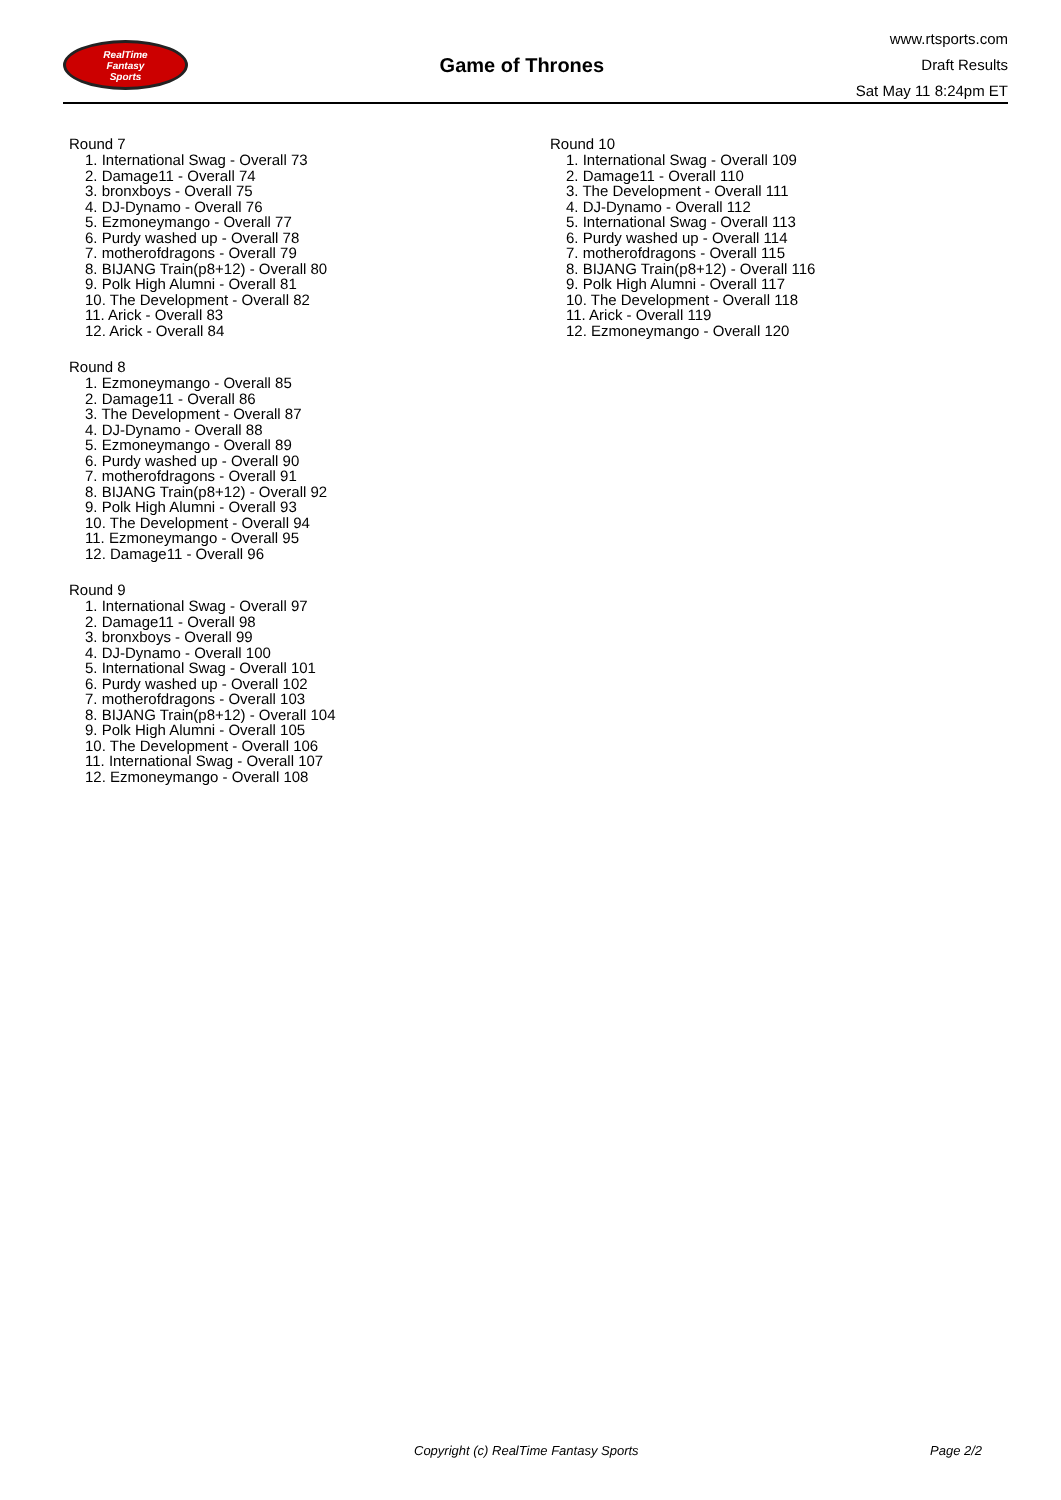RealTime
Fantasy
Sports
Game of Thrones
www.rtsports.com
Draft Results
Sat May 11 8:24pm ET
Round 7
1. International Swag - Overall 73
2. Damage11 - Overall 74
3. bronxboys - Overall 75
4. DJ-Dynamo - Overall 76
5. Ezmoneymango - Overall 77
6. Purdy washed up - Overall 78
7. motherofdragons - Overall 79
8. BIJANG Train(p8+12) - Overall 80
9. Polk High Alumni - Overall 81
10. The Development - Overall 82
11. Arick - Overall 83
12. Arick - Overall 84
Round 8
1. Ezmoneymango - Overall 85
2. Damage11 - Overall 86
3. The Development - Overall 87
4. DJ-Dynamo - Overall 88
5. Ezmoneymango - Overall 89
6. Purdy washed up - Overall 90
7. motherofdragons - Overall 91
8. BIJANG Train(p8+12) - Overall 92
9. Polk High Alumni - Overall 93
10. The Development - Overall 94
11. Ezmoneymango - Overall 95
12. Damage11 - Overall 96
Round 9
1. International Swag - Overall 97
2. Damage11 - Overall 98
3. bronxboys - Overall 99
4. DJ-Dynamo - Overall 100
5. International Swag - Overall 101
6. Purdy washed up - Overall 102
7. motherofdragons - Overall 103
8. BIJANG Train(p8+12) - Overall 104
9. Polk High Alumni - Overall 105
10. The Development - Overall 106
11. International Swag - Overall 107
12. Ezmoneymango - Overall 108
Round 10
1. International Swag - Overall 109
2. Damage11 - Overall 110
3. The Development - Overall 111
4. DJ-Dynamo - Overall 112
5. International Swag - Overall 113
6. Purdy washed up - Overall 114
7. motherofdragons - Overall 115
8. BIJANG Train(p8+12) - Overall 116
9. Polk High Alumni - Overall 117
10. The Development - Overall 118
11. Arick - Overall 119
12. Ezmoneymango - Overall 120
Copyright (c) RealTime Fantasy Sports Page 2/2